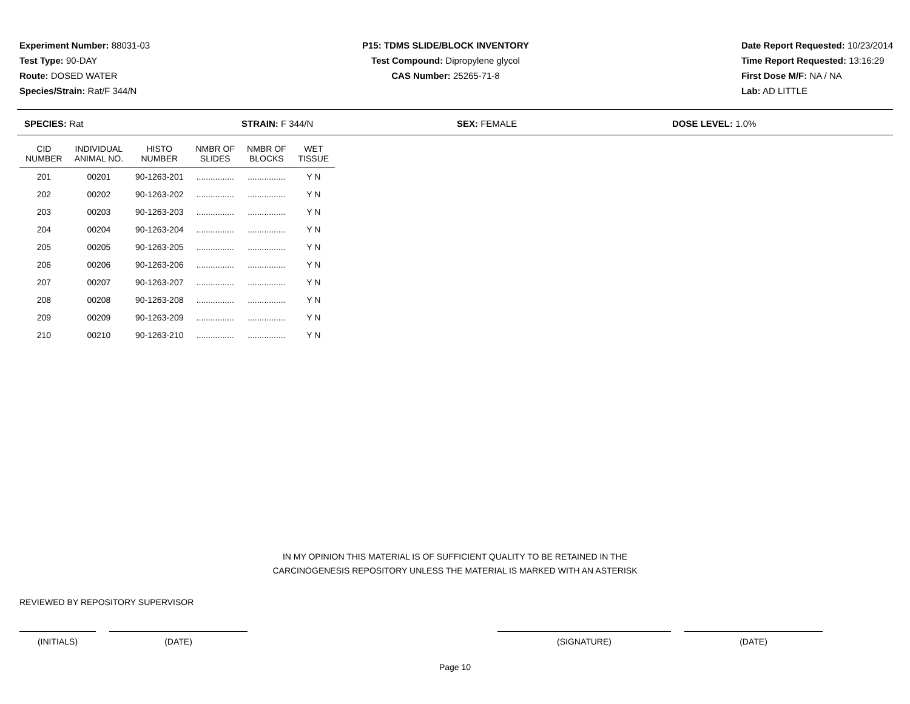Experiment Number: 88031-03
Test Type: 90-DAY
Route: DOSED WATER
Species/Strain: Rat/F 344/N
P15: TDMS SLIDE/BLOCK INVENTORY
Test Compound: Dipropylene glycol
CAS Number: 25265-71-8
Date Report Requested: 10/23/2014
Time Report Requested: 13:16:29
First Dose M/F: NA / NA
Lab: AD LITTLE
SPECIES: Rat STRAIN: F 344/N SEX: FEMALE DOSE LEVEL: 1.0%
| CID NUMBER | INDIVIDUAL ANIMAL NO. | HISTO NUMBER | NMBR OF SLIDES | NMBR OF BLOCKS | WET TISSUE |
| --- | --- | --- | --- | --- | --- |
| 201 | 00201 | 90-1263-201 | ................ | ................ | Y N |
| 202 | 00202 | 90-1263-202 | ................ | ................ | Y N |
| 203 | 00203 | 90-1263-203 | ................ | ................ | Y N |
| 204 | 00204 | 90-1263-204 | ................ | ................ | Y N |
| 205 | 00205 | 90-1263-205 | ................ | ................ | Y N |
| 206 | 00206 | 90-1263-206 | ................ | ................ | Y N |
| 207 | 00207 | 90-1263-207 | ................ | ................ | Y N |
| 208 | 00208 | 90-1263-208 | ................ | ................ | Y N |
| 209 | 00209 | 90-1263-209 | ................ | ................ | Y N |
| 210 | 00210 | 90-1263-210 | ................ | ................ | Y N |
IN MY OPINION THIS MATERIAL IS OF SUFFICIENT QUALITY TO BE RETAINED IN THE
CARCINOGENESIS REPOSITORY UNLESS THE MATERIAL IS MARKED WITH AN ASTERISK
REVIEWED BY REPOSITORY SUPERVISOR
(INITIALS) (DATE) (SIGNATURE) (DATE)
Page 10